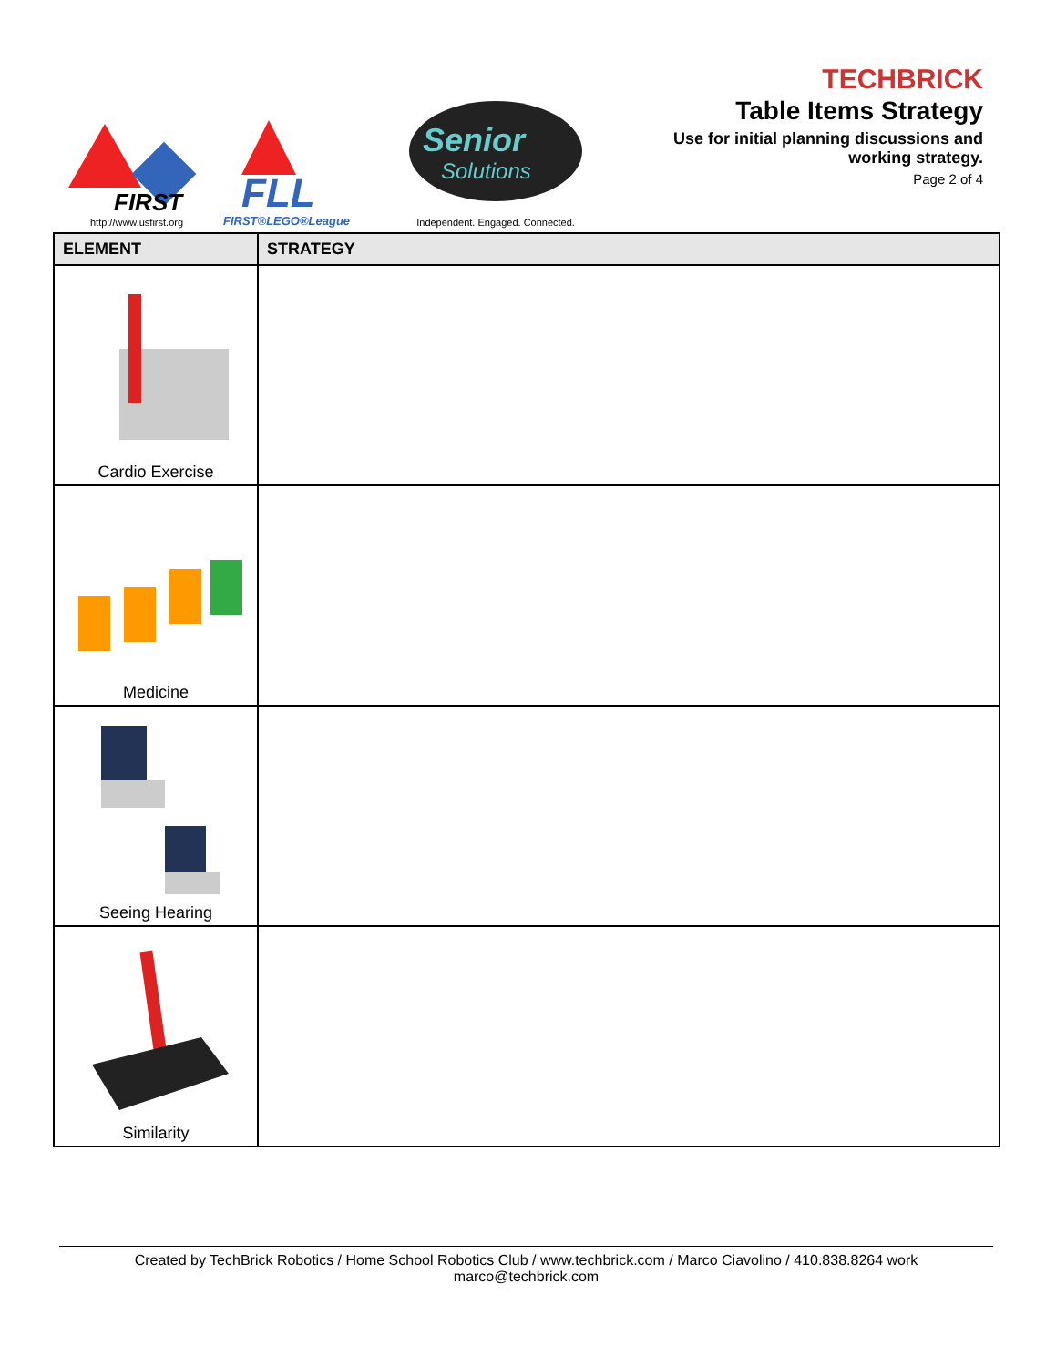FIRST
http://www.usfirst.org
FLL
FIRST®LEGO®League
Senior
Solutions
Independent. Engaged. Connected.
TECHBRICK
Table Items Strategy
Use for initial planning discussions and
working strategy.
Page 2 of 4
| ELEMENT | STRATEGY |
| --- | --- |
| Cardio Exercise | |
| Medicine | |
| Seeing Hearing | |
| Similarity | |
Created by TechBrick Robotics / Home School Robotics Club / www.techbrick.com / Marco Ciavolino / 410.838.8264 work
marco@techbrick.com